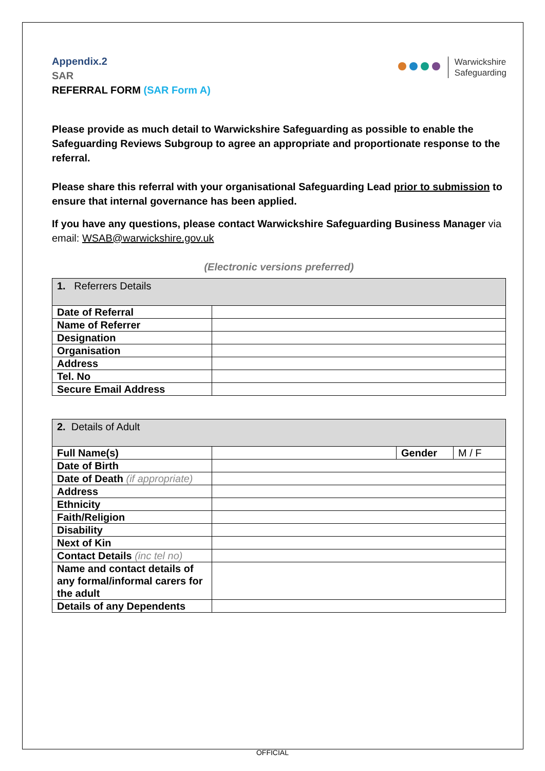Warwickshire
Safeguarding
Appendix.2
SAR
REFERRAL FORM (SAR Form A)
Please provide as much detail to Warwickshire Safeguarding as possible to enable the Safeguarding Reviews Subgroup to agree an appropriate and proportionate response to the referral.
Please share this referral with your organisational Safeguarding Lead prior to submission to ensure that internal governance has been applied.
If you have any questions, please contact Warwickshire Safeguarding Business Manager via email: WSAB@warwickshire.gov.uk
(Electronic versions preferred)
| 1. Referrers Details | |
| Date of Referral | |
| Name of Referrer | |
| Designation | |
| Organisation | |
| Address | |
| Tel. No | |
| Secure Email Address | |
| 2. Details of Adult | | | |
| Full Name(s) | | Gender | M / F |
| Date of Birth | | | |
| Date of Death (if appropriate) | | | |
| Address | | | |
| Ethnicity | | | |
| Faith/Religion | | | |
| Disability | | | |
| Next of Kin | | | |
| Contact Details (inc tel no) | | | |
| Name and contact details of any formal/informal carers for the adult | | | |
| Details of any Dependents | | | |
OFFICIAL